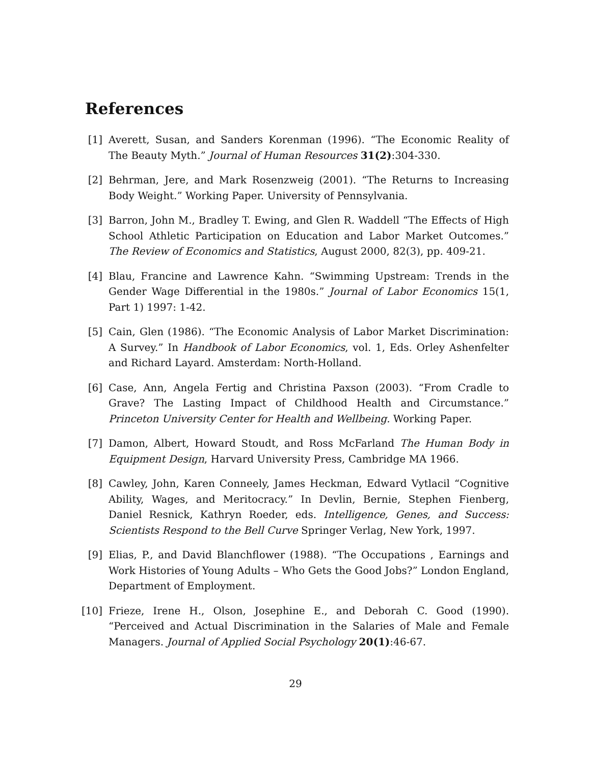References
[1] Averett, Susan, and Sanders Korenman (1996). “The Economic Reality of The Beauty Myth.” Journal of Human Resources 31(2):304-330.
[2] Behrman, Jere, and Mark Rosenzweig (2001). “The Returns to Increasing Body Weight.” Working Paper. University of Pennsylvania.
[3] Barron, John M., Bradley T. Ewing, and Glen R. Waddell “The Effects of High School Athletic Participation on Education and Labor Market Outcomes.” The Review of Economics and Statistics, August 2000, 82(3), pp. 409-21.
[4] Blau, Francine and Lawrence Kahn. “Swimming Upstream: Trends in the Gender Wage Differential in the 1980s.” Journal of Labor Economics 15(1, Part 1) 1997: 1-42.
[5] Cain, Glen (1986). “The Economic Analysis of Labor Market Discrimination: A Survey.” In Handbook of Labor Economics, vol. 1, Eds. Orley Ashenfelter and Richard Layard. Amsterdam: North-Holland.
[6] Case, Ann, Angela Fertig and Christina Paxson (2003). “From Cradle to Grave? The Lasting Impact of Childhood Health and Circumstance.” Princeton University Center for Health and Wellbeing. Working Paper.
[7] Damon, Albert, Howard Stoudt, and Ross McFarland The Human Body in Equipment Design, Harvard University Press, Cambridge MA 1966.
[8] Cawley, John, Karen Conneely, James Heckman, Edward Vytlacil “Cognitive Ability, Wages, and Meritocracy.” In Devlin, Bernie, Stephen Fienberg, Daniel Resnick, Kathryn Roeder, eds. Intelligence, Genes, and Success: Scientists Respond to the Bell Curve Springer Verlag, New York, 1997.
[9] Elias, P., and David Blanchflower (1988). “The Occupations , Earnings and Work Histories of Young Adults – Who Gets the Good Jobs?” London England, Department of Employment.
[10]
Frieze, Irene H., Olson, Josephine E., and Deborah C. Good (1990). “Perceived and Actual Discrimination in the Salaries of Male and Female Managers. Journal of Applied Social Psychology 20(1):46-67.
29